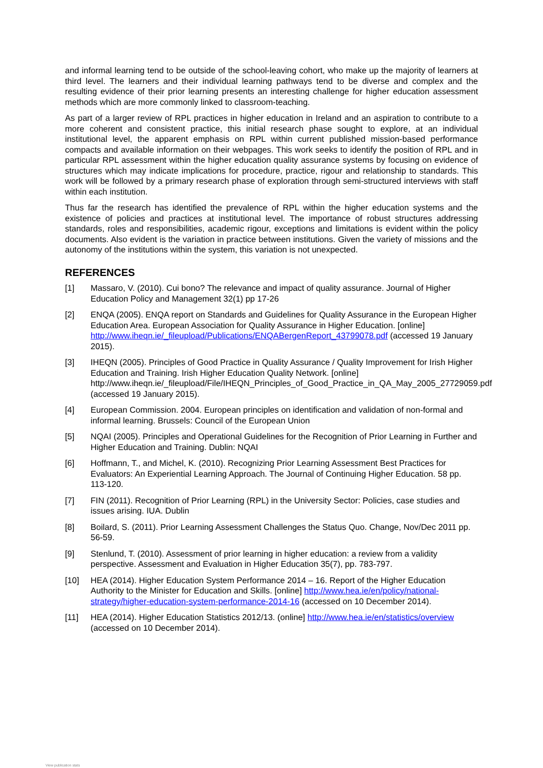and informal learning tend to be outside of the school-leaving cohort, who make up the majority of learners at third level. The learners and their individual learning pathways tend to be diverse and complex and the resulting evidence of their prior learning presents an interesting challenge for higher education assessment methods which are more commonly linked to classroom-teaching.
As part of a larger review of RPL practices in higher education in Ireland and an aspiration to contribute to a more coherent and consistent practice, this initial research phase sought to explore, at an individual institutional level, the apparent emphasis on RPL within current published mission-based performance compacts and available information on their webpages. This work seeks to identify the position of RPL and in particular RPL assessment within the higher education quality assurance systems by focusing on evidence of structures which may indicate implications for procedure, practice, rigour and relationship to standards. This work will be followed by a primary research phase of exploration through semi-structured interviews with staff within each institution.
Thus far the research has identified the prevalence of RPL within the higher education systems and the existence of policies and practices at institutional level. The importance of robust structures addressing standards, roles and responsibilities, academic rigour, exceptions and limitations is evident within the policy documents. Also evident is the variation in practice between institutions. Given the variety of missions and the autonomy of the institutions within the system, this variation is not unexpected.
REFERENCES
[1] Massaro, V. (2010). Cui bono? The relevance and impact of quality assurance. Journal of Higher Education Policy and Management 32(1) pp 17-26
[2] ENQA (2005). ENQA report on Standards and Guidelines for Quality Assurance in the European Higher Education Area. European Association for Quality Assurance in Higher Education. [online] http://www.iheqn.ie/_fileupload/Publications/ENQABergenReport_43799078.pdf (accessed 19 January 2015).
[3] IHEQN (2005). Principles of Good Practice in Quality Assurance / Quality Improvement for Irish Higher Education and Training. Irish Higher Education Quality Network. [online] http://www.iheqn.ie/_fileupload/File/IHEQN_Principles_of_Good_Practice_in_QA_May_2005_27729059.pdf (accessed 19 January 2015).
[4] European Commission. 2004. European principles on identification and validation of non-formal and informal learning. Brussels: Council of the European Union
[5] NQAI (2005). Principles and Operational Guidelines for the Recognition of Prior Learning in Further and Higher Education and Training. Dublin: NQAI
[6] Hoffmann, T., and Michel, K. (2010). Recognizing Prior Learning Assessment Best Practices for Evaluators: An Experiential Learning Approach. The Journal of Continuing Higher Education. 58 pp. 113-120.
[7] FIN (2011). Recognition of Prior Learning (RPL) in the University Sector: Policies, case studies and issues arising. IUA. Dublin
[8] Boilard, S. (2011). Prior Learning Assessment Challenges the Status Quo. Change, Nov/Dec 2011 pp. 56-59.
[9] Stenlund, T. (2010). Assessment of prior learning in higher education: a review from a validity perspective. Assessment and Evaluation in Higher Education 35(7), pp. 783-797.
[10] HEA (2014). Higher Education System Performance 2014 – 16. Report of the Higher Education Authority to the Minister for Education and Skills. [online] http://www.hea.ie/en/policy/national-strategy/higher-education-system-performance-2014-16 (accessed on 10 December 2014).
[11] HEA (2014). Higher Education Statistics 2012/13. (online] http://www.hea.ie/en/statistics/overview (accessed on 10 December 2014).
View publication stats